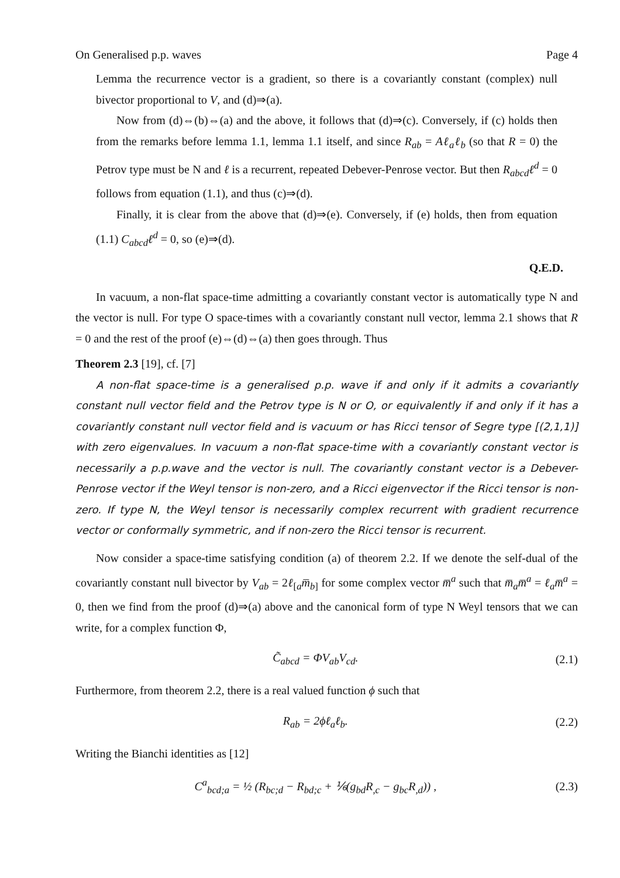On Generalised p.p. waves Page 4
Lemma the recurrence vector is a gradient, so there is a covariantly constant (complex) null bivector proportional to V, and (d)⇒(a).
Now from (d)⇔(b)⇔(a) and the above, it follows that (d)⇒(c). Conversely, if (c) holds then from the remarks before lemma 1.1, lemma 1.1 itself, and since R<sub>ab</sub> = Aℓ<sub>a</sub>ℓ<sub>b</sub> (so that R = 0) the Petrov type must be N and ℓ is a recurrent, repeated Debever-Penrose vector. But then R<sub>abcd</sub>ℓ<sup>d</sup> = 0 follows from equation (1.1), and thus (c)⇒(d).
Finally, it is clear from the above that (d)⇒(e). Conversely, if (e) holds, then from equation (1.1) C<sub>abcd</sub>ℓ<sup>d</sup> = 0, so (e)⇒(d).
Q.E.D.
In vacuum, a non-flat space-time admitting a covariantly constant vector is automatically type N and the vector is null. For type O space-times with a covariantly constant null vector, lemma 2.1 shows that R = 0 and the rest of the proof (e)⇔(d)⇔(a) then goes through. Thus
Theorem 2.3 [19], cf. [7]
A non-flat space-time is a generalised p.p. wave if and only if it admits a covariantly constant null vector field and the Petrov type is N or O, or equivalently if and only if it has a covariantly constant null vector field and is vacuum or has Ricci tensor of Segre type [(2,1,1)] with zero eigenvalues. In vacuum a non-flat space-time with a covariantly constant vector is necessarily a p.p.wave and the vector is null. The covariantly constant vector is a Debever-Penrose vector if the Weyl tensor is non-zero, and a Ricci eigenvector if the Ricci tensor is non-zero. If type N, the Weyl tensor is necessarily complex recurrent with gradient recurrence vector or conformally symmetric, and if non-zero the Ricci tensor is recurrent.
Now consider a space-time satisfying condition (a) of theorem 2.2. If we denote the self-dual of the covariantly constant null bivector by V<sub>ab</sub> = 2ℓ<sub>[a</sub>m̅<sub>b]</sub> for some complex vector m̅<sup>a</sup> such that m̅<sub>a</sub>m̅<sup>a</sup> = ℓ<sub>a</sub>m̅<sup>a</sup> = 0, then we find from the proof (d)⇒(a) above and the canonical form of type N Weyl tensors that we can write, for a complex function Φ,
C̃<sub>abcd</sub> = ΦV<sub>ab</sub>V<sub>cd</sub>. (2.1)
Furthermore, from theorem 2.2, there is a real valued function ϕ such that
R<sub>ab</sub> = 2ϕℓ<sub>a</sub>ℓ<sub>b</sub>. (2.2)
Writing the Bianchi identities as [12]
C<sup>a</sup><sub>bcd;a</sub> = ½ (R<sub>bc;d</sub> − R<sub>bd;c</sub> + ⅙(g<sub>bd</sub>R<sub>,c</sub> − g<sub>bc</sub>R<sub>,d</sub>)) , (2.3)